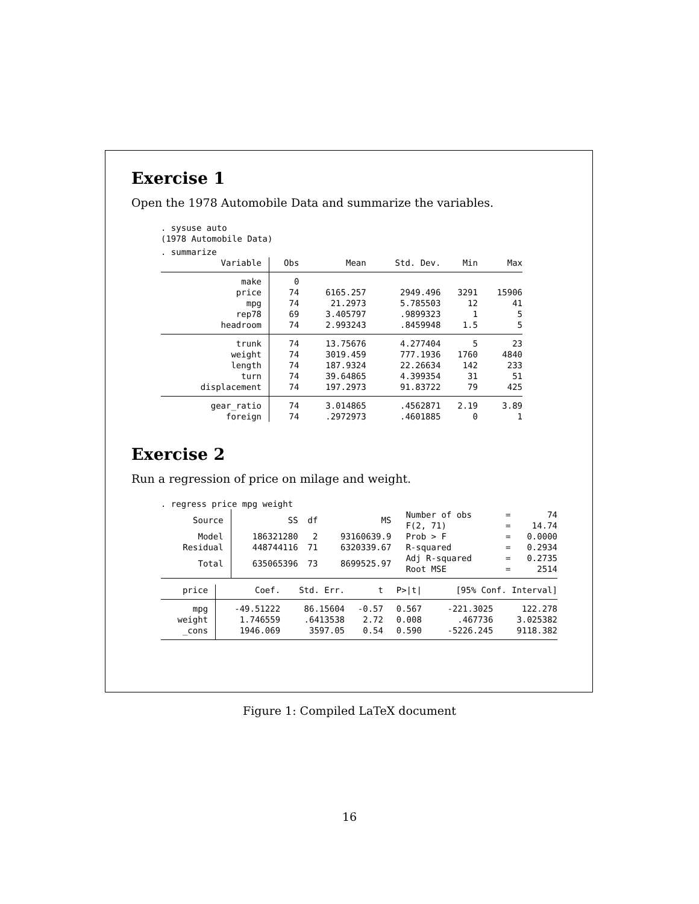Exercise 1
Open the 1978 Automobile Data and summarize the variables.
. sysuse auto
(1978 Automobile Data)
. summarize
| Variable | Obs | Mean | Std. Dev. | Min | Max |
| --- | --- | --- | --- | --- | --- |
| make | 0 | | | | |
| price | 74 | 6165.257 | 2949.496 | 3291 | 15906 |
| mpg | 74 | 21.2973 | 5.785503 | 12 | 41 |
| rep78 | 69 | 3.405797 | .9899323 | 1 | 5 |
| headroom | 74 | 2.993243 | .8459948 | 1.5 | 5 |
| trunk | 74 | 13.75676 | 4.277404 | 5 | 23 |
| weight | 74 | 3019.459 | 777.1936 | 1760 | 4840 |
| length | 74 | 187.9324 | 22.26634 | 142 | 233 |
| turn | 74 | 39.64865 | 4.399354 | 31 | 51 |
| displacement | 74 | 197.2973 | 91.83722 | 79 | 425 |
| gear_ratio | 74 | 3.014865 | .4562871 | 2.19 | 3.89 |
| foreign | 74 | .2972973 | .4601885 | 0 | 1 |
Exercise 2
Run a regression of price on milage and weight.
. regress price mpg weight
| Source | SS | df | MS | Number of obs F(2, 71) | = = | 74 14.74 |
| Model Residual | 186321280 448744116 | 2 71 | 93160639.9 6320339.67 | Prob > F R-squared | = = | 0.0000 0.2934 |
| Total | 635065396 | 73 | 8699525.97 | Adj R-squared Root MSE | = = | 0.2735 2514 |
| price | Coef. | Std. Err. | t | P>/t/ | [95% Conf. Interval] | |
| --- | --- | --- | --- | --- | --- | --- |
| mpg | -49.51222 | 86.15604 | -0.57 | 0.567 | -221.3025 | 122.278 |
| weight | 1.746559 | .6413538 | 2.72 | 0.008 | .467736 | 3.025382 |
| _cons | 1946.069 | 3597.05 | 0.54 | 0.590 | -5226.245 | 9118.382 |
Figure 1: Compiled LaTeX document
16